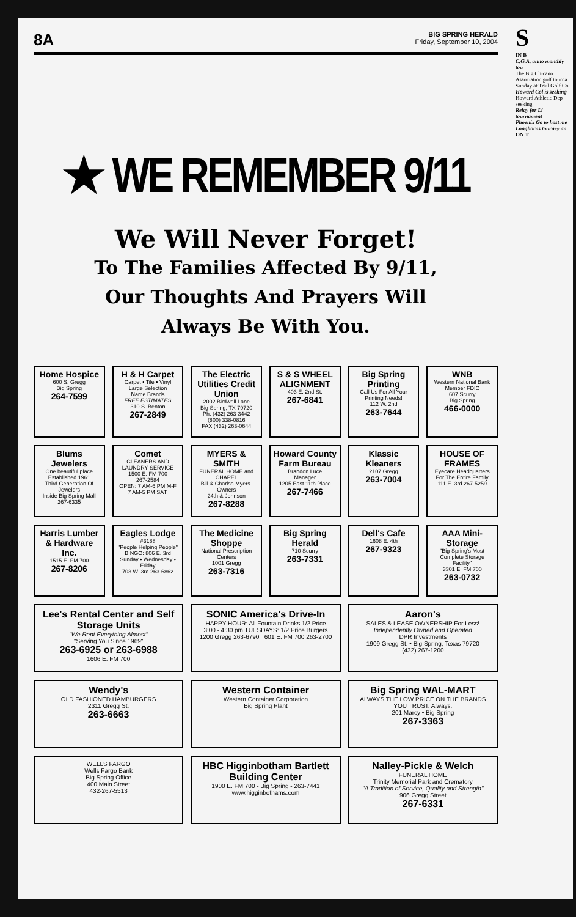8A
BIG SPRING HERALD
Friday, September 10, 2004
★ WE REMEMBER 9/11
We Will Never Forget!
To The Families Affected By 9/11,
Our Thoughts And Prayers Will
Always Be With You.
Home Hospice
600 S. Gregg
Big Spring
264-7599
H & H Carpet
Carpet • Tile • Vinyl
Large Selection
Name Brands
FREE ESTIMATES
310 S. Benton
267-2849
The Electric Utilities Credit Union
2002 Birdwell Lane
Big Spring, TX 79720
Ph. (432) 263-3442
(800) 338-0816
FAX (432) 263-0644
S & S WHEEL ALIGNMENT
403 E. 2nd St.
267-6841
Big Spring Printing
Call Us For All Your Printing Needs!
112 W. 2nd
263-7644
WNB
Western National Bank
Member FDIC
607 Scurry
Big Spring
466-0000
Blums Jewelers
One beautiful place
Established 1961
Third Generation Of Jewelers
Inside Big Spring Mall
267-6335
Comet
CLEANERS AND LAUNDRY SERVICE
1500 E. FM 700
267-2584
OPEN: 7 AM-6 PM M-F
7 AM-5 PM SAT.
MYERS & SMITH
FUNERAL HOME and CHAPEL
Bill & Charlsa Myers-Owners
24th & Johnson
267-8288
Howard County Farm Bureau
Brandon Luce
Manager
1205 East 11th Place
267-7466
Klassic Kleaners
2107 Gregg
263-7004
HOUSE OF FRAMES
Eyecare Headquarters For The Entire Family
111 E. 3rd 267-5259
Harris Lumber & Hardware Inc.
1515 E. FM 700
267-8206
Eagles Lodge
#3188
"People Helping People"
BINGO: 806 E. 3rd
Sunday • Wednesday • Friday
703 W. 3rd 263-6862
The Medicine Shoppe
National Prescription Centers
1001 Gregg
263-7316
Big Spring Herald
710 Scurry
263-7331
Dell's Cafe
1608 E. 4th
267-9323
AAA Mini-Storage
"Big Spring's Most Complete Storage Facility"
3301 E. FM 700
263-0732
Lee's Rental Center and Self Storage Units
"We Rent Everything Almost"
"Serving You Since 1969"
263-6925 or 263-6988
1606 E. FM 700
SONIC America's Drive-In
HAPPY HOUR: All Fountain Drinks 1/2 Price
3:00 - 4:30 pm TUESDAYS: 1/2 Price Burgers
1200 Gregg 263-6790 601 E. FM 700 263-2700
Aaron's
SALES & LEASE OWNERSHIP For Less!
Independently Owned and Operated
DPR Investments
1909 Gregg St. • Big Spring, Texas 79720
(432) 267-1200
Wendy's
OLD FASHIONED HAMBURGERS
2311 Gregg St.
263-6663
Western Container
Western Container Corporation
Big Spring Plant
Big Spring WAL-MART
ALWAYS THE LOW PRICE ON THE BRANDS YOU TRUST. Always.
201 Marcy • Big Spring
267-3363
WELLS FARGO
Wells Fargo Bank
Big Spring Office
400 Main Street
432-267-5513
HBC Higginbotham Bartlett Building Center
1900 E. FM 700 - Big Spring - 263-7441
www.higginbothams.com
Nalley-Pickle & Welch
FUNERAL HOME
Trinity Memorial Park and Crematory
"A Tradition of Service, Quality and Strength"
906 Gregg Street
267-6331
S
IN B
C.G.A. anno monthly tou
The Big Chicano Association golf tourna Sunday at Trail Golf Co
Howard Col is seeking
Howard Athletic Dep seeking
Relay for Li tournament
Phoenix Go to host me
Longhorns tourney an
ON T